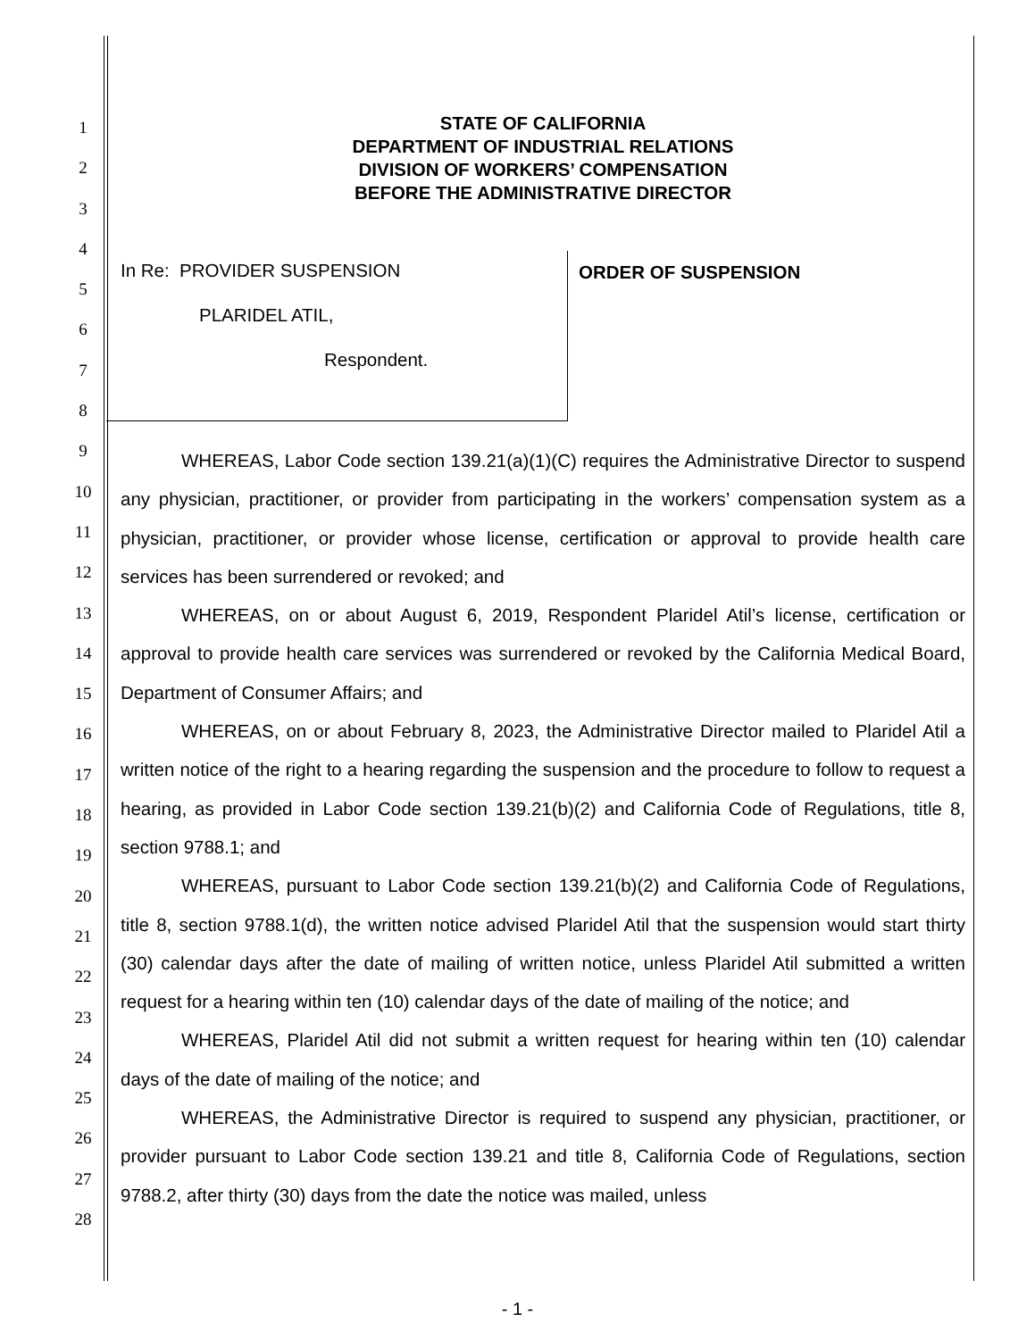1
2
3
4
5
6
7
8
9
10
11
12
13
14
15
16
17
18
19
20
21
22
23
24
25
26
27
28
STATE OF CALIFORNIA
DEPARTMENT OF INDUSTRIAL RELATIONS
DIVISION OF WORKERS’ COMPENSATION
BEFORE THE ADMINISTRATIVE DIRECTOR
In Re: PROVIDER SUSPENSION
PLARIDEL ATIL,
Respondent.
ORDER OF SUSPENSION
WHEREAS, Labor Code section 139.21(a)(1)(C) requires the Administrative Director to suspend any physician, practitioner, or provider from participating in the workers’ compensation system as a physician, practitioner, or provider whose license, certification or approval to provide health care services has been surrendered or revoked; and
WHEREAS, on or about August 6, 2019, Respondent Plaridel Atil’s license, certification or approval to provide health care services was surrendered or revoked by the California Medical Board, Department of Consumer Affairs; and
WHEREAS, on or about February 8, 2023, the Administrative Director mailed to Plaridel Atil a written notice of the right to a hearing regarding the suspension and the procedure to follow to request a hearing, as provided in Labor Code section 139.21(b)(2) and California Code of Regulations, title 8, section 9788.1; and
WHEREAS, pursuant to Labor Code section 139.21(b)(2) and California Code of Regulations, title 8, section 9788.1(d), the written notice advised Plaridel Atil that the suspension would start thirty (30) calendar days after the date of mailing of written notice, unless Plaridel Atil submitted a written request for a hearing within ten (10) calendar days of the date of mailing of the notice; and
WHEREAS, Plaridel Atil did not submit a written request for hearing within ten (10) calendar days of the date of mailing of the notice; and
WHEREAS, the Administrative Director is required to suspend any physician, practitioner, or provider pursuant to Labor Code section 139.21 and title 8, California Code of Regulations, section 9788.2, after thirty (30) days from the date the notice was mailed, unless
- 1 -